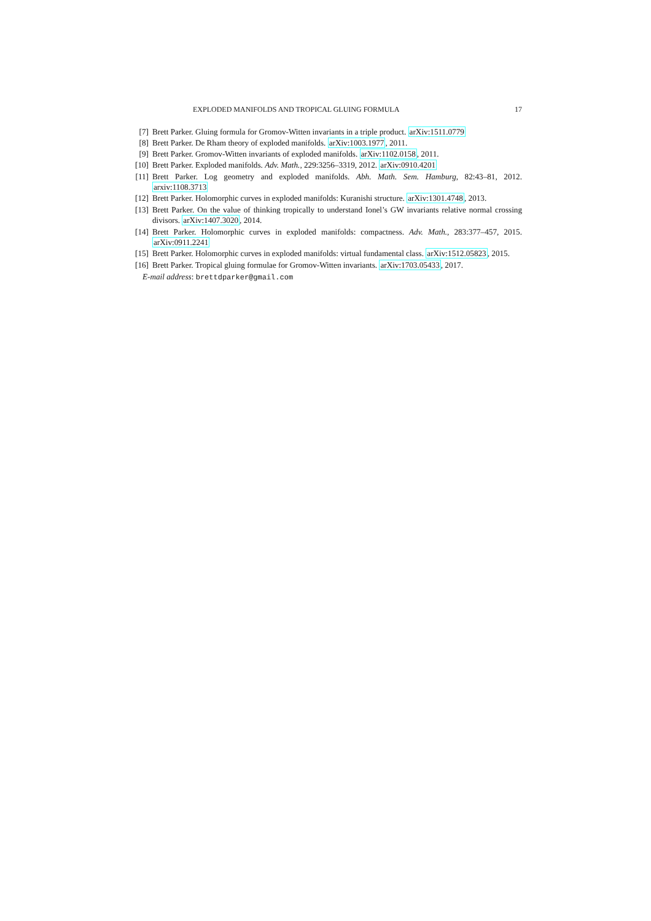EXPLODED MANIFOLDS AND TROPICAL GLUING FORMULA 17
[7] Brett Parker. Gluing formula for Gromov-Witten invariants in a triple product. arXiv:1511.0779
[8] Brett Parker. De Rham theory of exploded manifolds. arXiv:1003.1977, 2011.
[9] Brett Parker. Gromov-Witten invariants of exploded manifolds. arXiv:1102.0158, 2011.
[10] Brett Parker. Exploded manifolds. Adv. Math., 229:3256–3319, 2012. arXiv:0910.4201
[11] Brett Parker. Log geometry and exploded manifolds. Abh. Math. Sem. Hamburg, 82:43–81, 2012. arxiv:1108.3713
[12] Brett Parker. Holomorphic curves in exploded manifolds: Kuranishi structure. arXiv:1301.4748, 2013.
[13] Brett Parker. On the value of thinking tropically to understand Ionel’s GW invariants relative normal crossing divisors. arXiv:1407.3020, 2014.
[14] Brett Parker. Holomorphic curves in exploded manifolds: compactness. Adv. Math., 283:377–457, 2015. arXiv:0911.2241
[15] Brett Parker. Holomorphic curves in exploded manifolds: virtual fundamental class. arXiv:1512.05823, 2015.
[16] Brett Parker. Tropical gluing formulae for Gromov-Witten invariants. arXiv:1703.05433, 2017.
E-mail address: brettdparker@gmail.com